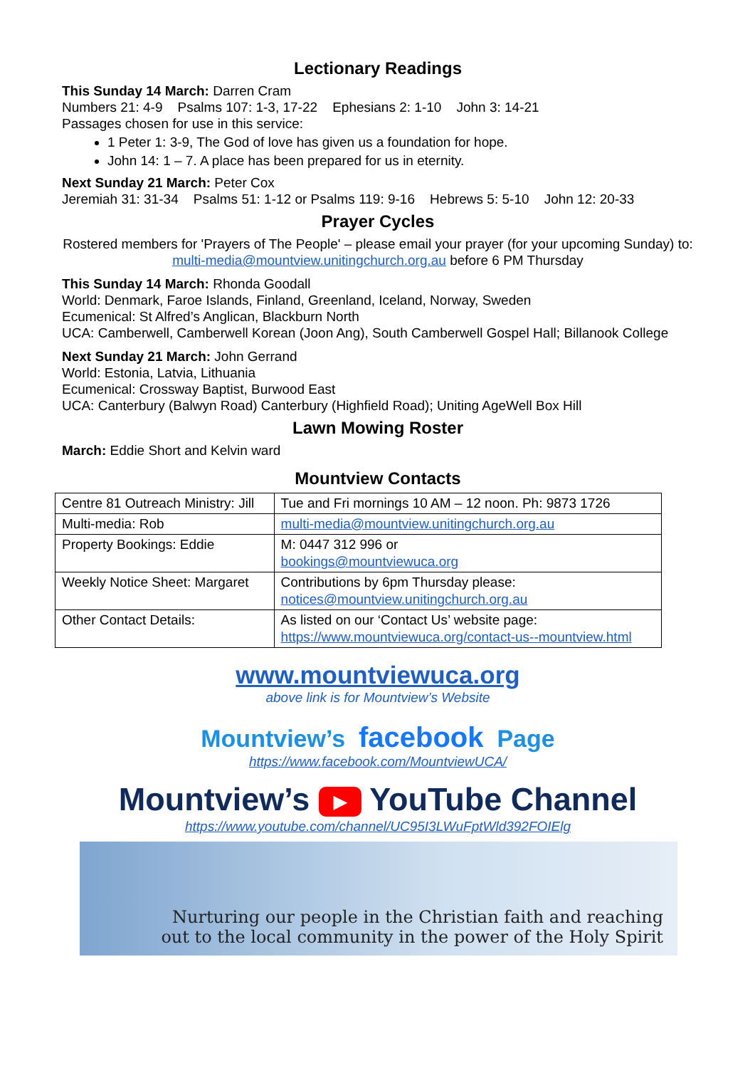Lectionary Readings
This Sunday 14 March: Darren Cram
Numbers 21: 4-9 Psalms 107: 1-3, 17-22 Ephesians 2: 1-10 John 3: 14-21
Passages chosen for use in this service:
1 Peter 1: 3-9, The God of love has given us a foundation for hope.
John 14: 1 – 7. A place has been prepared for us in eternity.
Next Sunday 21 March: Peter Cox
Jeremiah 31: 31-34 Psalms 51: 1-12 or Psalms 119: 9-16 Hebrews 5: 5-10 John 12: 20-33
Prayer Cycles
Rostered members for 'Prayers of The People' – please email your prayer (for your upcoming Sunday) to: multi-media@mountview.unitingchurch.org.au before 6 PM Thursday
This Sunday 14 March: Rhonda Goodall
World: Denmark, Faroe Islands, Finland, Greenland, Iceland, Norway, Sweden
Ecumenical: St Alfred’s Anglican, Blackburn North
UCA: Camberwell, Camberwell Korean (Joon Ang), South Camberwell Gospel Hall; Billanook College
Next Sunday 21 March: John Gerrand
World: Estonia, Latvia, Lithuania
Ecumenical: Crossway Baptist, Burwood East
UCA: Canterbury (Balwyn Road) Canterbury (Highfield Road); Uniting AgeWell Box Hill
Lawn Mowing Roster
March: Eddie Short and Kelvin ward
Mountview Contacts
| Centre 81 Outreach Ministry: Jill | Tue and Fri mornings 10 AM – 12 noon. Ph: 9873 1726 |
| Multi-media: Rob | multi-media@mountview.unitingchurch.org.au |
| Property Bookings: Eddie | M: 0447 312 996 or bookings@mountviewuca.org |
| Weekly Notice Sheet: Margaret | Contributions by 6pm Thursday please: notices@mountview.unitingchurch.org.au |
| Other Contact Details: | As listed on our ‘Contact Us’ website page: https://www.mountviewuca.org/contact-us--mountview.html |
www.mountviewuca.org
above link is for Mountview’s Website
Mountview’s facebook Page
https://www.facebook.com/MountviewUCA/
Mountview’s ▶ YouTube Channel
https://www.youtube.com/channel/UC95I3LWuFptWld392FOIElg
Nurturing our people in the Christian faith and reaching
out to the local community in the power of the Holy Spirit